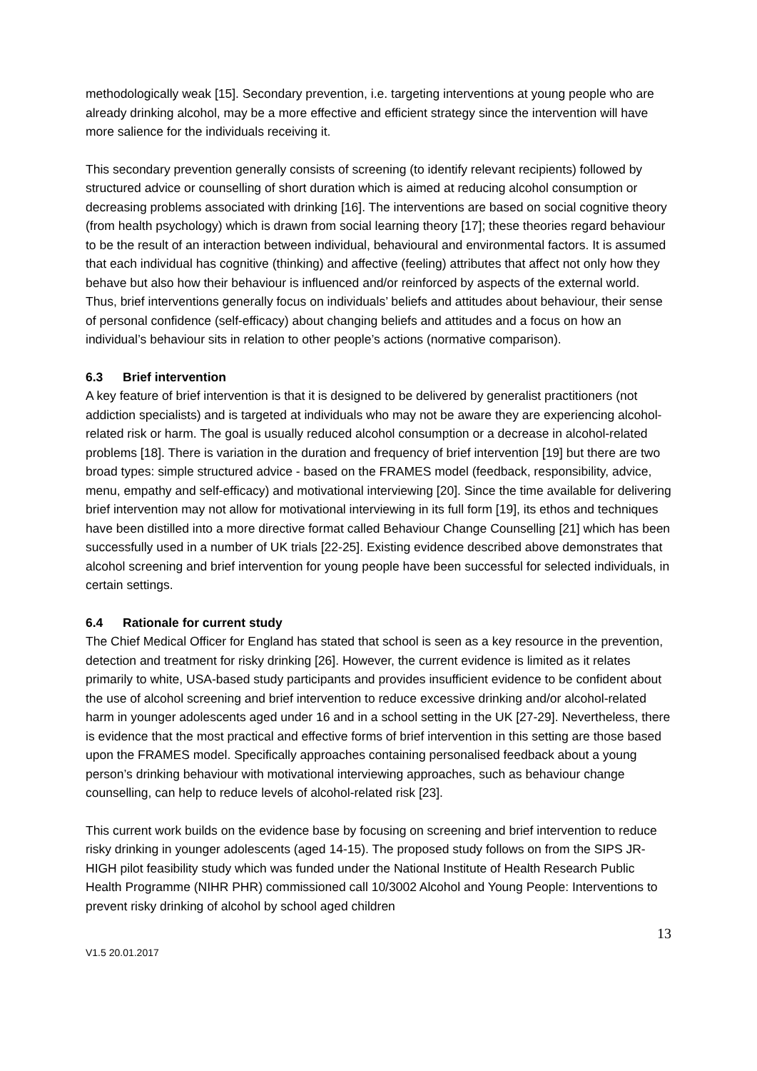methodologically weak [15]. Secondary prevention, i.e. targeting interventions at young people who are already drinking alcohol, may be a more effective and efficient strategy since the intervention will have more salience for the individuals receiving it.
This secondary prevention generally consists of screening (to identify relevant recipients) followed by structured advice or counselling of short duration which is aimed at reducing alcohol consumption or decreasing problems associated with drinking [16]. The interventions are based on social cognitive theory (from health psychology) which is drawn from social learning theory [17]; these theories regard behaviour to be the result of an interaction between individual, behavioural and environmental factors. It is assumed that each individual has cognitive (thinking) and affective (feeling) attributes that affect not only how they behave but also how their behaviour is influenced and/or reinforced by aspects of the external world. Thus, brief interventions generally focus on individuals’ beliefs and attitudes about behaviour, their sense of personal confidence (self-efficacy) about changing beliefs and attitudes and a focus on how an individual’s behaviour sits in relation to other people’s actions (normative comparison).
6.3 Brief intervention
A key feature of brief intervention is that it is designed to be delivered by generalist practitioners (not addiction specialists) and is targeted at individuals who may not be aware they are experiencing alcohol-related risk or harm. The goal is usually reduced alcohol consumption or a decrease in alcohol-related problems [18]. There is variation in the duration and frequency of brief intervention [19] but there are two broad types: simple structured advice - based on the FRAMES model (feedback, responsibility, advice, menu, empathy and self-efficacy) and motivational interviewing [20]. Since the time available for delivering brief intervention may not allow for motivational interviewing in its full form [19], its ethos and techniques have been distilled into a more directive format called Behaviour Change Counselling [21] which has been successfully used in a number of UK trials [22-25]. Existing evidence described above demonstrates that alcohol screening and brief intervention for young people have been successful for selected individuals, in certain settings.
6.4 Rationale for current study
The Chief Medical Officer for England has stated that school is seen as a key resource in the prevention, detection and treatment for risky drinking [26]. However, the current evidence is limited as it relates primarily to white, USA-based study participants and provides insufficient evidence to be confident about the use of alcohol screening and brief intervention to reduce excessive drinking and/or alcohol-related harm in younger adolescents aged under 16 and in a school setting in the UK [27-29]. Nevertheless, there is evidence that the most practical and effective forms of brief intervention in this setting are those based upon the FRAMES model. Specifically approaches containing personalised feedback about a young person’s drinking behaviour with motivational interviewing approaches, such as behaviour change counselling, can help to reduce levels of alcohol-related risk [23].
This current work builds on the evidence base by focusing on screening and brief intervention to reduce risky drinking in younger adolescents (aged 14-15). The proposed study follows on from the SIPS JR-HIGH pilot feasibility study which was funded under the National Institute of Health Research Public Health Programme (NIHR PHR) commissioned call 10/3002 Alcohol and Young People: Interventions to prevent risky drinking of alcohol by school aged children
13
V1.5 20.01.2017